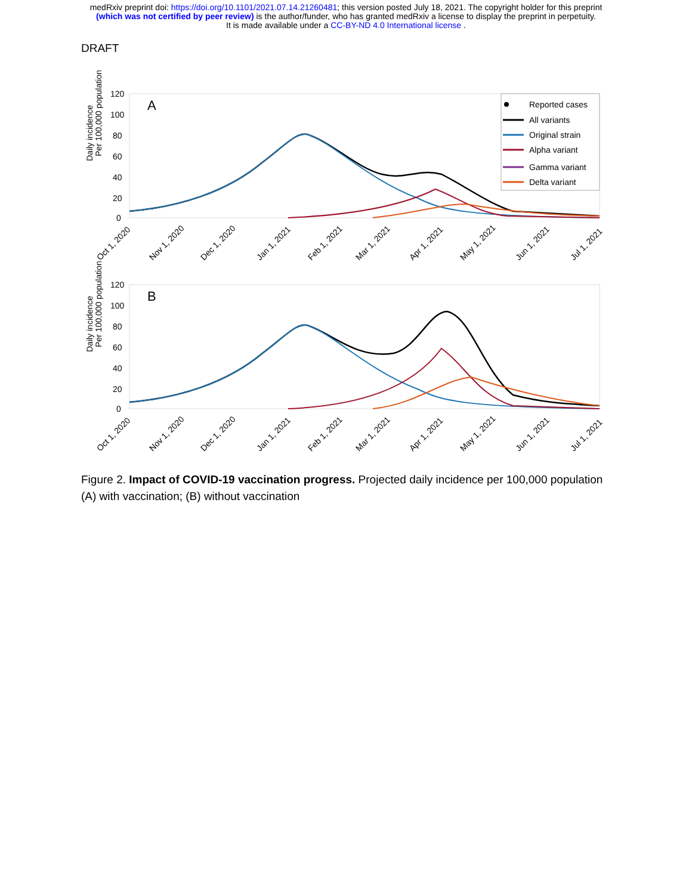medRxiv preprint doi: https://doi.org/10.1101/2021.07.14.21260481; this version posted July 18, 2021. The copyright holder for this preprint
(which was not certified by peer review) is the author/funder, who has granted medRxiv a license to display the preprint in perpetuity.
It is made available under a CC-BY-ND 4.0 International license .
DRAFT
Daily incidence
Per 100,000 population
120
100
80
60
40
20
0
A
Reported cases
All variants
Original strain
Alpha variant
Gamma variant
Delta variant
Oct 1, 2020
Nov 1, 2020
Dec 1, 2020
Jan 1, 2021
Feb 1, 2021
Mar 1, 2021
Apr 1, 2021
May 1, 2021
Jun 1, 2021
Jul 1, 2021
Daily incidence
Per 100,000 population
120
100
80
60
40
20
0
B
Oct 1, 2020
Nov 1, 2020
Dec 1, 2020
Jan 1, 2021
Feb 1, 2021
Mar 1, 2021
Apr 1, 2021
May 1, 2021
Jun 1, 2021
Jul 1, 2021
Figure 2. Impact of COVID-19 vaccination progress. Projected daily incidence per 100,000 population (A) with vaccination; (B) without vaccination